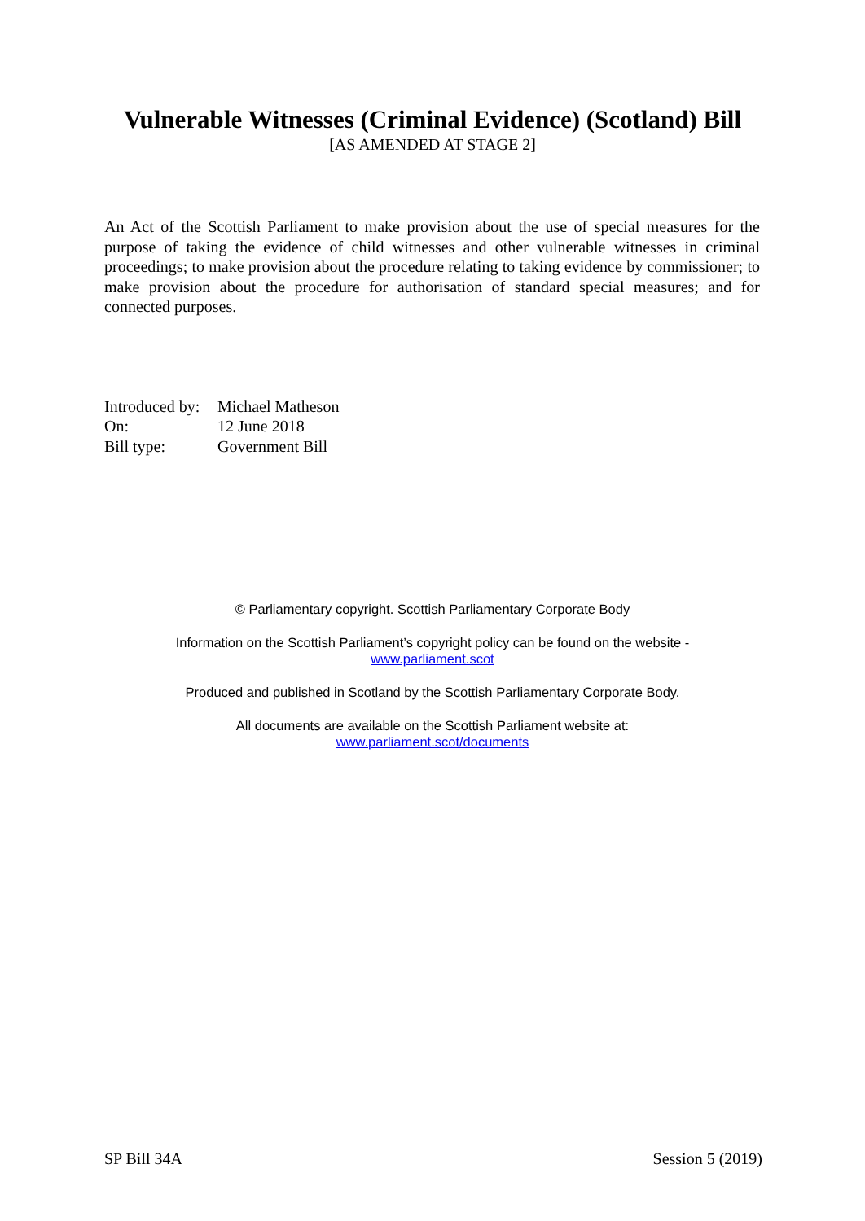Vulnerable Witnesses (Criminal Evidence) (Scotland) Bill
[AS AMENDED AT STAGE 2]
An Act of the Scottish Parliament to make provision about the use of special measures for the purpose of taking the evidence of child witnesses and other vulnerable witnesses in criminal proceedings; to make provision about the procedure relating to taking evidence by commissioner; to make provision about the procedure for authorisation of standard special measures; and for connected purposes.
| Introduced by: | Michael Matheson |
| On: | 12 June 2018 |
| Bill type: | Government Bill |
© Parliamentary copyright. Scottish Parliamentary Corporate Body
Information on the Scottish Parliament’s copyright policy can be found on the website -
www.parliament.scot
Produced and published in Scotland by the Scottish Parliamentary Corporate Body.
All documents are available on the Scottish Parliament website at:
www.parliament.scot/documents
SP Bill 34A Session 5 (2019)